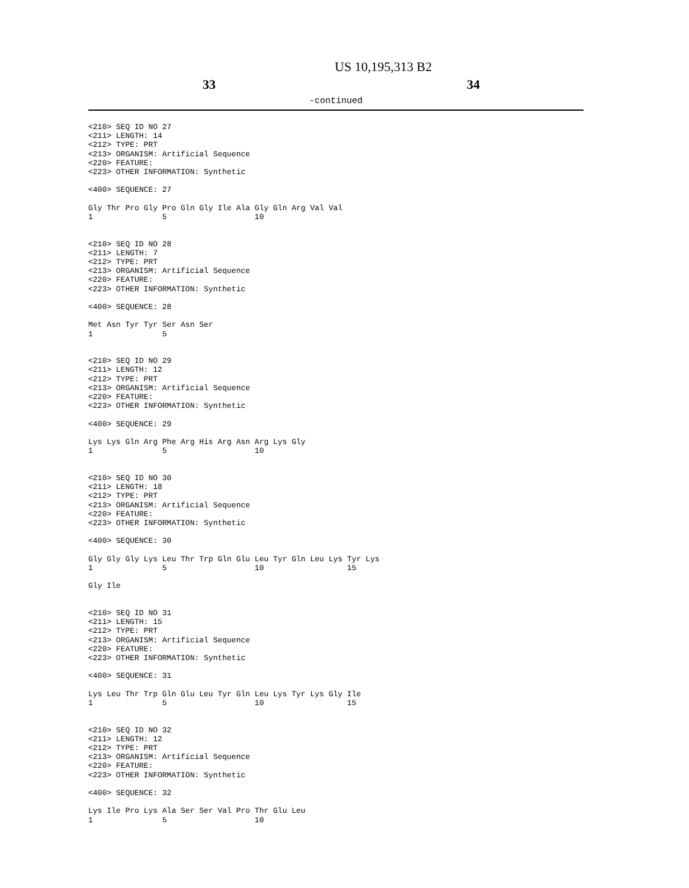US 10,195,313 B2
33 34
-continued
<210> SEQ ID NO 27
<211> LENGTH: 14
<212> TYPE: PRT
<213> ORGANISM: Artificial Sequence
<220> FEATURE:
<223> OTHER INFORMATION: Synthetic

<400> SEQUENCE: 27

Gly Thr Pro Gly Pro Gln Gly Ile Ala Gly Gln Arg Val Val
1               5                   10


<210> SEQ ID NO 28
<211> LENGTH: 7
<212> TYPE: PRT
<213> ORGANISM: Artificial Sequence
<220> FEATURE:
<223> OTHER INFORMATION: Synthetic

<400> SEQUENCE: 28

Met Asn Tyr Tyr Ser Asn Ser
1               5


<210> SEQ ID NO 29
<211> LENGTH: 12
<212> TYPE: PRT
<213> ORGANISM: Artificial Sequence
<220> FEATURE:
<223> OTHER INFORMATION: Synthetic

<400> SEQUENCE: 29

Lys Lys Gln Arg Phe Arg His Arg Asn Arg Lys Gly
1               5                   10


<210> SEQ ID NO 30
<211> LENGTH: 18
<212> TYPE: PRT
<213> ORGANISM: Artificial Sequence
<220> FEATURE:
<223> OTHER INFORMATION: Synthetic

<400> SEQUENCE: 30

Gly Gly Gly Lys Leu Thr Trp Gln Glu Leu Tyr Gln Leu Lys Tyr Lys
1               5                   10                  15

Gly Ile


<210> SEQ ID NO 31
<211> LENGTH: 15
<212> TYPE: PRT
<213> ORGANISM: Artificial Sequence
<220> FEATURE:
<223> OTHER INFORMATION: Synthetic

<400> SEQUENCE: 31

Lys Leu Thr Trp Gln Glu Leu Tyr Gln Leu Lys Tyr Lys Gly Ile
1               5                   10                  15


<210> SEQ ID NO 32
<211> LENGTH: 12
<212> TYPE: PRT
<213> ORGANISM: Artificial Sequence
<220> FEATURE:
<223> OTHER INFORMATION: Synthetic

<400> SEQUENCE: 32

Lys Ile Pro Lys Ala Ser Ser Val Pro Thr Glu Leu
1               5                   10